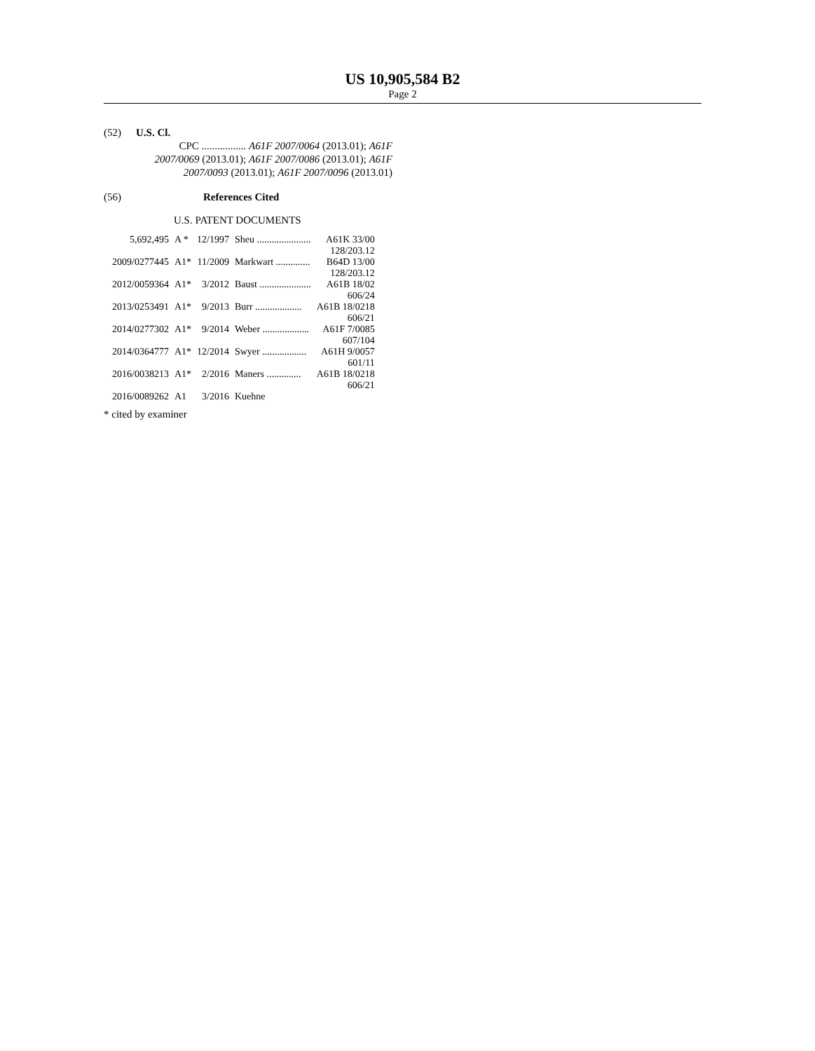US 10,905,584 B2
Page 2
(52) U.S. Cl.
CPC ................. A61F 2007/0064 (2013.01); A61F 2007/0069 (2013.01); A61F 2007/0086 (2013.01); A61F 2007/0093 (2013.01); A61F 2007/0096 (2013.01)
(56) References Cited
U.S. PATENT DOCUMENTS
| 5,692,495 | A * | 12/1997 | Sheu ...................... | A61K 33/00 128/203.12 |
| 2009/0277445 | A1* | 11/2009 | Markwart .............. | B64D 13/00 128/203.12 |
| 2012/0059364 | A1* | 3/2012 | Baust ..................... | A61B 18/02 606/24 |
| 2013/0253491 | A1* | 9/2013 | Burr ................... | A61B 18/0218 606/21 |
| 2014/0277302 | A1* | 9/2014 | Weber ................... | A61F 7/0085 607/104 |
| 2014/0364777 | A1* | 12/2014 | Swyer .................. | A61H 9/0057 601/11 |
| 2016/0038213 | A1* | 2/2016 | Maners .............. | A61B 18/0218 606/21 |
| 2016/0089262 | A1 | 3/2016 | Kuehne | |
* cited by examiner